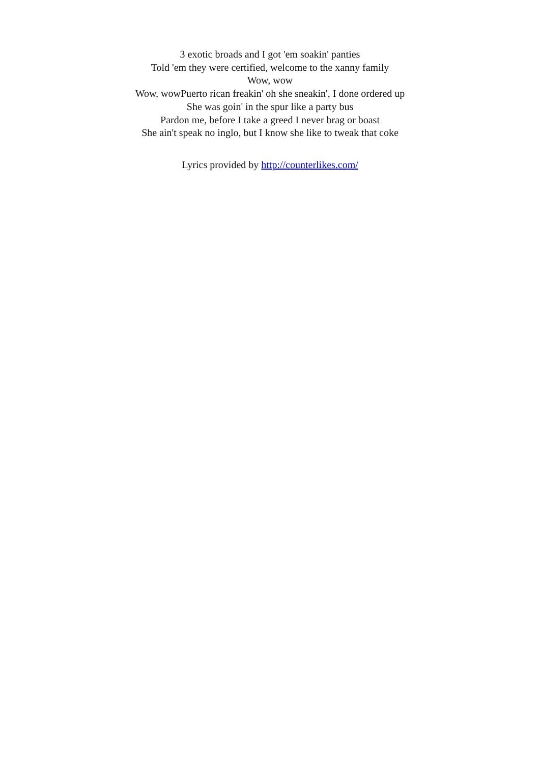3 exotic broads and I got 'em soakin' panties
Told 'em they were certified, welcome to the xanny family
Wow, wow
Wow, wowPuerto rican freakin' oh she sneakin', I done ordered up
She was goin' in the spur like a party bus
Pardon me, before I take a greed I never brag or boast
She ain't speak no inglo, but I know she like to tweak that coke
Lyrics provided by http://counterlikes.com/